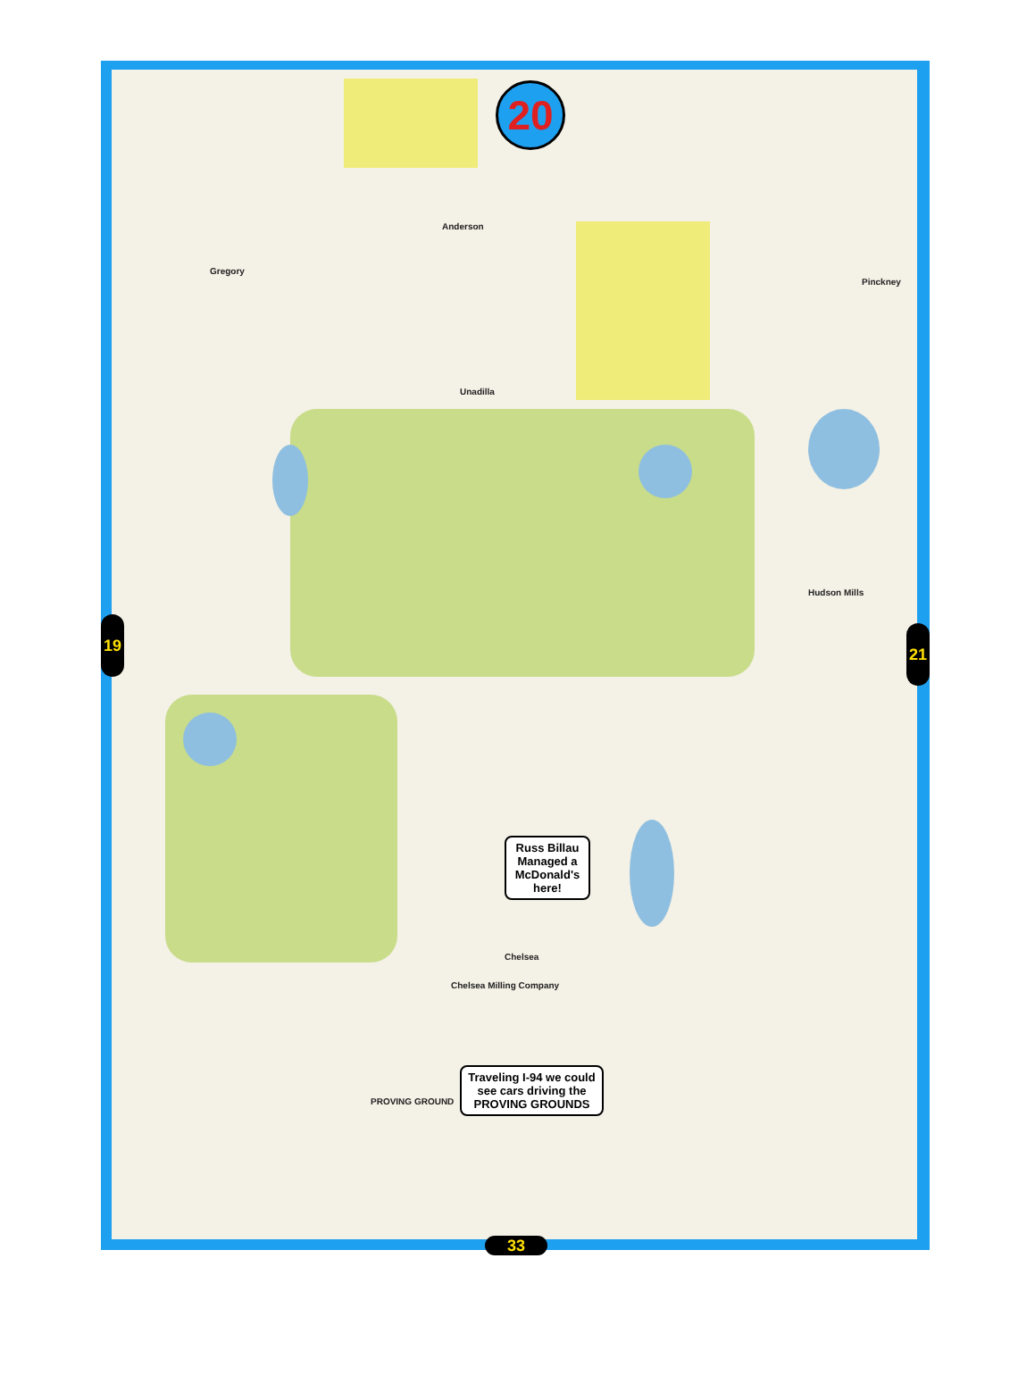20
Anderson
Pinckney
Gregory
Unadilla
Hudson Mills
Chelsea
Chelsea Milling Company
PROVING GROUND
Russ Billau Managed a McDonald's here!
Traveling I-94 we could see cars driving the PROVING GROUNDS
19 21
33